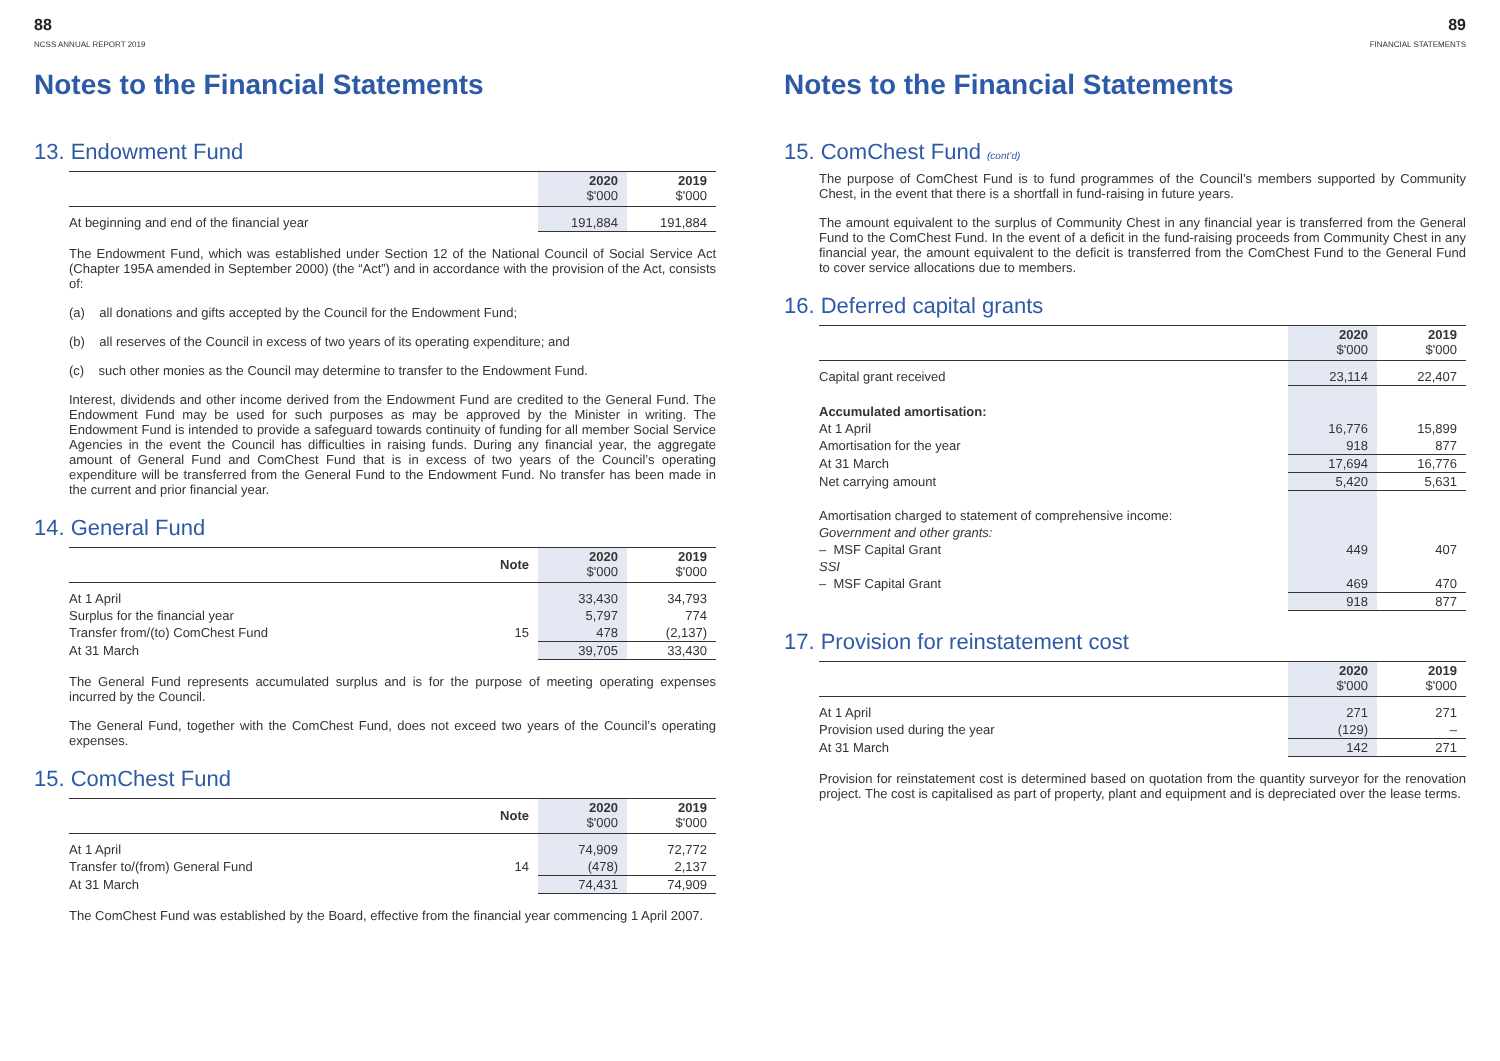88
NCSS ANNUAL REPORT 2019
Notes to the Financial Statements
13. Endowment Fund
| | 2020 $'000 | 2019 $'000 |
| At beginning and end of the financial year | 191,884 | 191,884 |
The Endowment Fund, which was established under Section 12 of the National Council of Social Service Act (Chapter 195A amended in September 2000) (the “Act”) and in accordance with the provision of the Act, consists of:
(a) all donations and gifts accepted by the Council for the Endowment Fund;
(b) all reserves of the Council in excess of two years of its operating expenditure; and
(c) such other monies as the Council may determine to transfer to the Endowment Fund.
Interest, dividends and other income derived from the Endowment Fund are credited to the General Fund. The Endowment Fund may be used for such purposes as may be approved by the Minister in writing. The Endowment Fund is intended to provide a safeguard towards continuity of funding for all member Social Service Agencies in the event the Council has difficulties in raising funds. During any financial year, the aggregate amount of General Fund and ComChest Fund that is in excess of two years of the Council’s operating expenditure will be transferred from the General Fund to the Endowment Fund. No transfer has been made in the current and prior financial year.
14. General Fund
| | Note | 2020 $'000 | 2019 $'000 |
| At 1 April | | 33,430 | 34,793 |
| Surplus for the financial year | | 5,797 | 774 |
| Transfer from/(to) ComChest Fund | 15 | 478 | (2,137) |
| At 31 March | | 39,705 | 33,430 |
The General Fund represents accumulated surplus and is for the purpose of meeting operating expenses incurred by the Council.
The General Fund, together with the ComChest Fund, does not exceed two years of the Council’s operating expenses.
15. ComChest Fund
| | Note | 2020 $'000 | 2019 $'000 |
| At 1 April | | 74,909 | 72,772 |
| Transfer to/(from) General Fund | 14 | (478) | 2,137 |
| At 31 March | | 74,431 | 74,909 |
The ComChest Fund was established by the Board, effective from the financial year commencing 1 April 2007.
89
FINANCIAL STATEMENTS
Notes to the Financial Statements
15. ComChest Fund (cont’d)
The purpose of ComChest Fund is to fund programmes of the Council’s members supported by Community Chest, in the event that there is a shortfall in fund-raising in future years.
The amount equivalent to the surplus of Community Chest in any financial year is transferred from the General Fund to the ComChest Fund. In the event of a deficit in the fund-raising proceeds from Community Chest in any financial year, the amount equivalent to the deficit is transferred from the ComChest Fund to the General Fund to cover service allocations due to members.
16. Deferred capital grants
| | 2020 $'000 | 2019 $'000 |
| Capital grant received | 23,114 | 22,407 |
| Accumulated amortisation: | | |
| At 1 April | 16,776 | 15,899 |
| Amortisation for the year | 918 | 877 |
| At 31 March | 17,694 | 16,776 |
| Net carrying amount | 5,420 | 5,631 |
| Amortisation charged to statement of comprehensive income: | | |
| Government and other grants: | | |
| – MSF Capital Grant | 449 | 407 |
| SSI | | |
| – MSF Capital Grant | 469 | 470 |
| | 918 | 877 |
17. Provision for reinstatement cost
| | 2020 $'000 | 2019 $'000 |
| At 1 April | 271 | 271 |
| Provision used during the year | (129) | – |
| At 31 March | 142 | 271 |
Provision for reinstatement cost is determined based on quotation from the quantity surveyor for the renovation project. The cost is capitalised as part of property, plant and equipment and is depreciated over the lease terms.